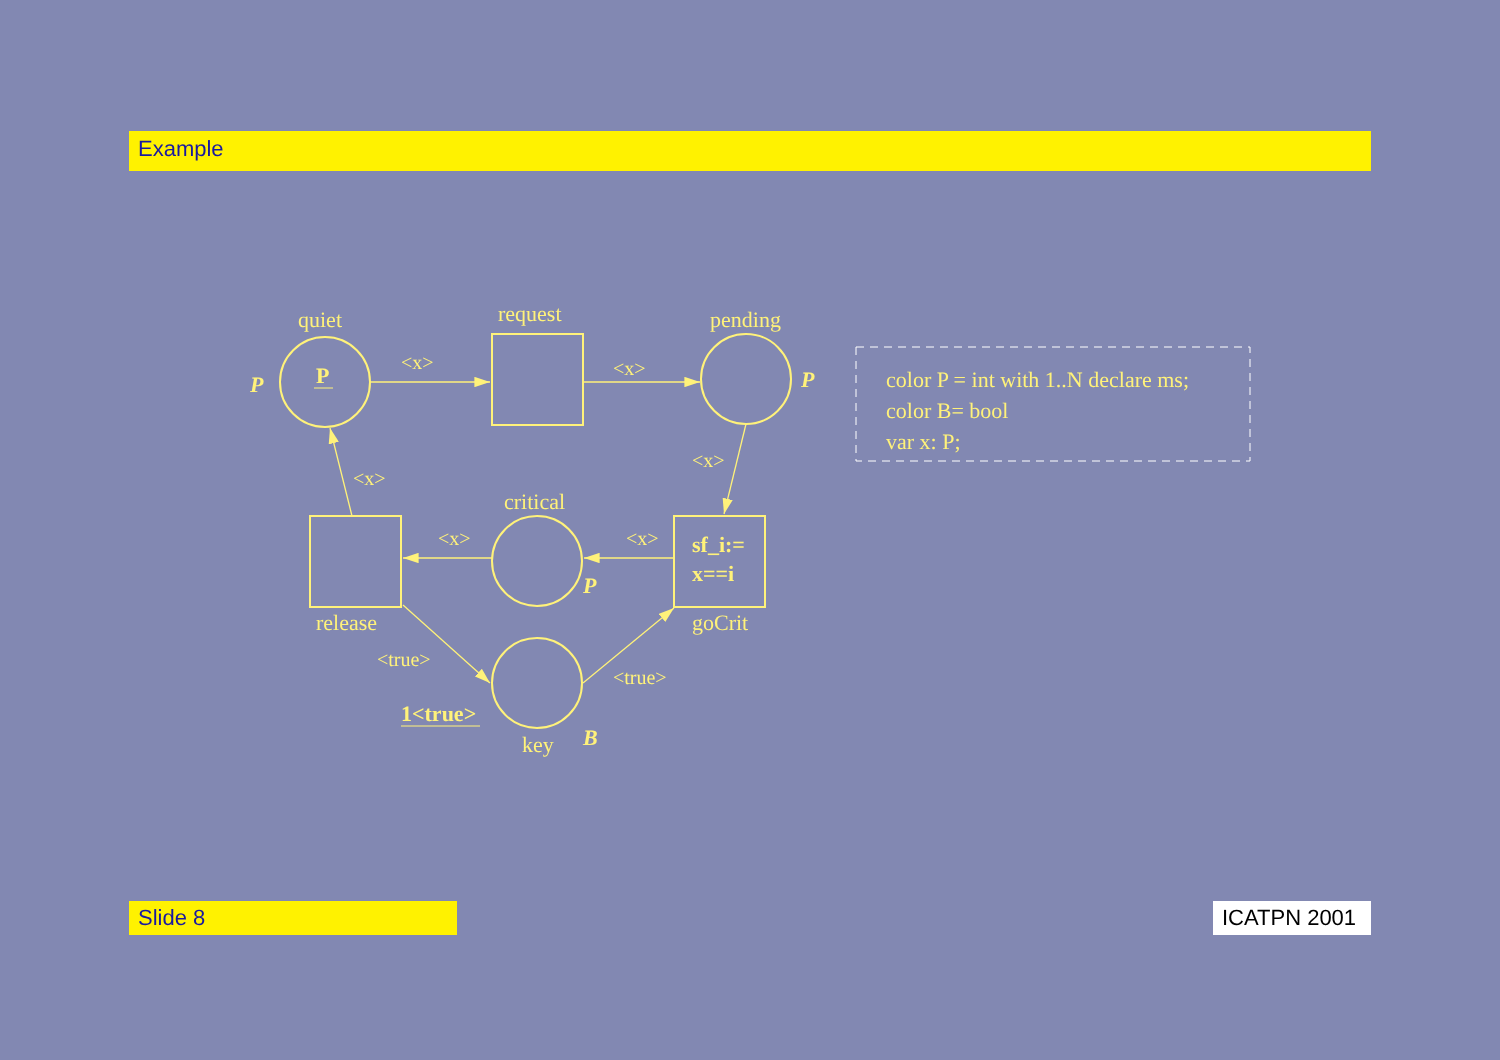Example
quiet
request
pending
P
P
P
<x>
<x>
<x>
<x>
critical
<x>
<x>
sf_i:=
x==i
P
release
goCrit
<true>
<true>
1<true>
key
B
color P = int with 1..N declare ms;
color B= bool
var x: P;
Slide 8 ICATPN 2001